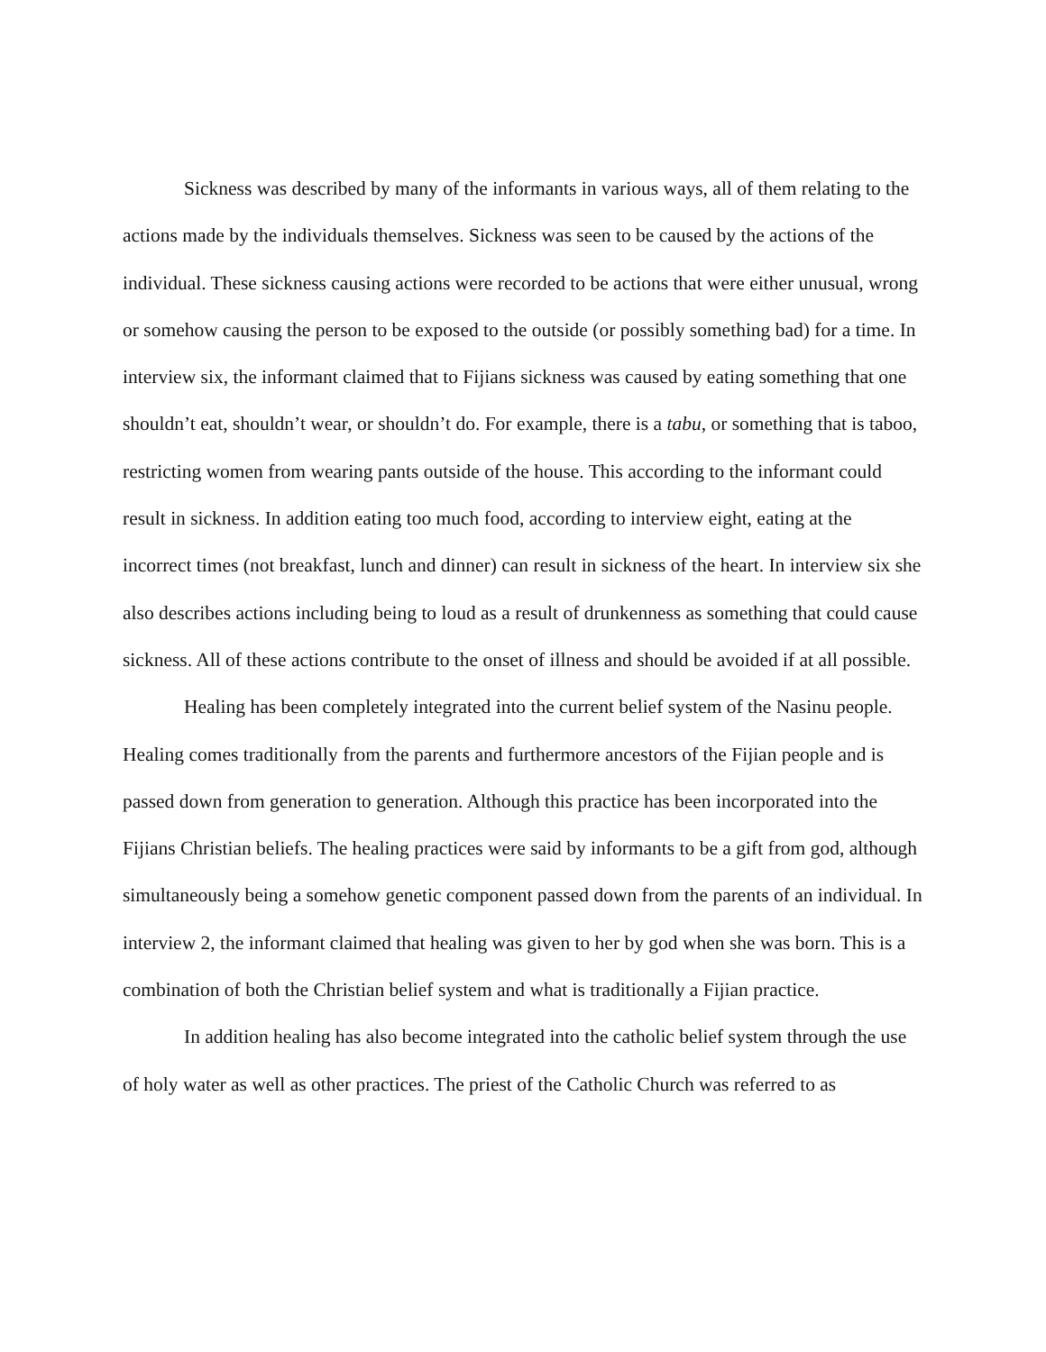Sickness was described by many of the informants in various ways, all of them relating to the actions made by the individuals themselves. Sickness was seen to be caused by the actions of the individual. These sickness causing actions were recorded to be actions that were either unusual, wrong or somehow causing the person to be exposed to the outside (or possibly something bad) for a time. In interview six, the informant claimed that to Fijians sickness was caused by eating something that one shouldn’t eat, shouldn’t wear, or shouldn’t do. For example, there is a tabu, or something that is taboo, restricting women from wearing pants outside of the house. This according to the informant could result in sickness. In addition eating too much food, according to interview eight, eating at the incorrect times (not breakfast, lunch and dinner) can result in sickness of the heart. In interview six she also describes actions including being to loud as a result of drunkenness as something that could cause sickness. All of these actions contribute to the onset of illness and should be avoided if at all possible.
Healing has been completely integrated into the current belief system of the Nasinu people. Healing comes traditionally from the parents and furthermore ancestors of the Fijian people and is passed down from generation to generation. Although this practice has been incorporated into the Fijians Christian beliefs. The healing practices were said by informants to be a gift from god, although simultaneously being a somehow genetic component passed down from the parents of an individual. In interview 2, the informant claimed that healing was given to her by god when she was born. This is a combination of both the Christian belief system and what is traditionally a Fijian practice.
In addition healing has also become integrated into the catholic belief system through the use of holy water as well as other practices. The priest of the Catholic Church was referred to as